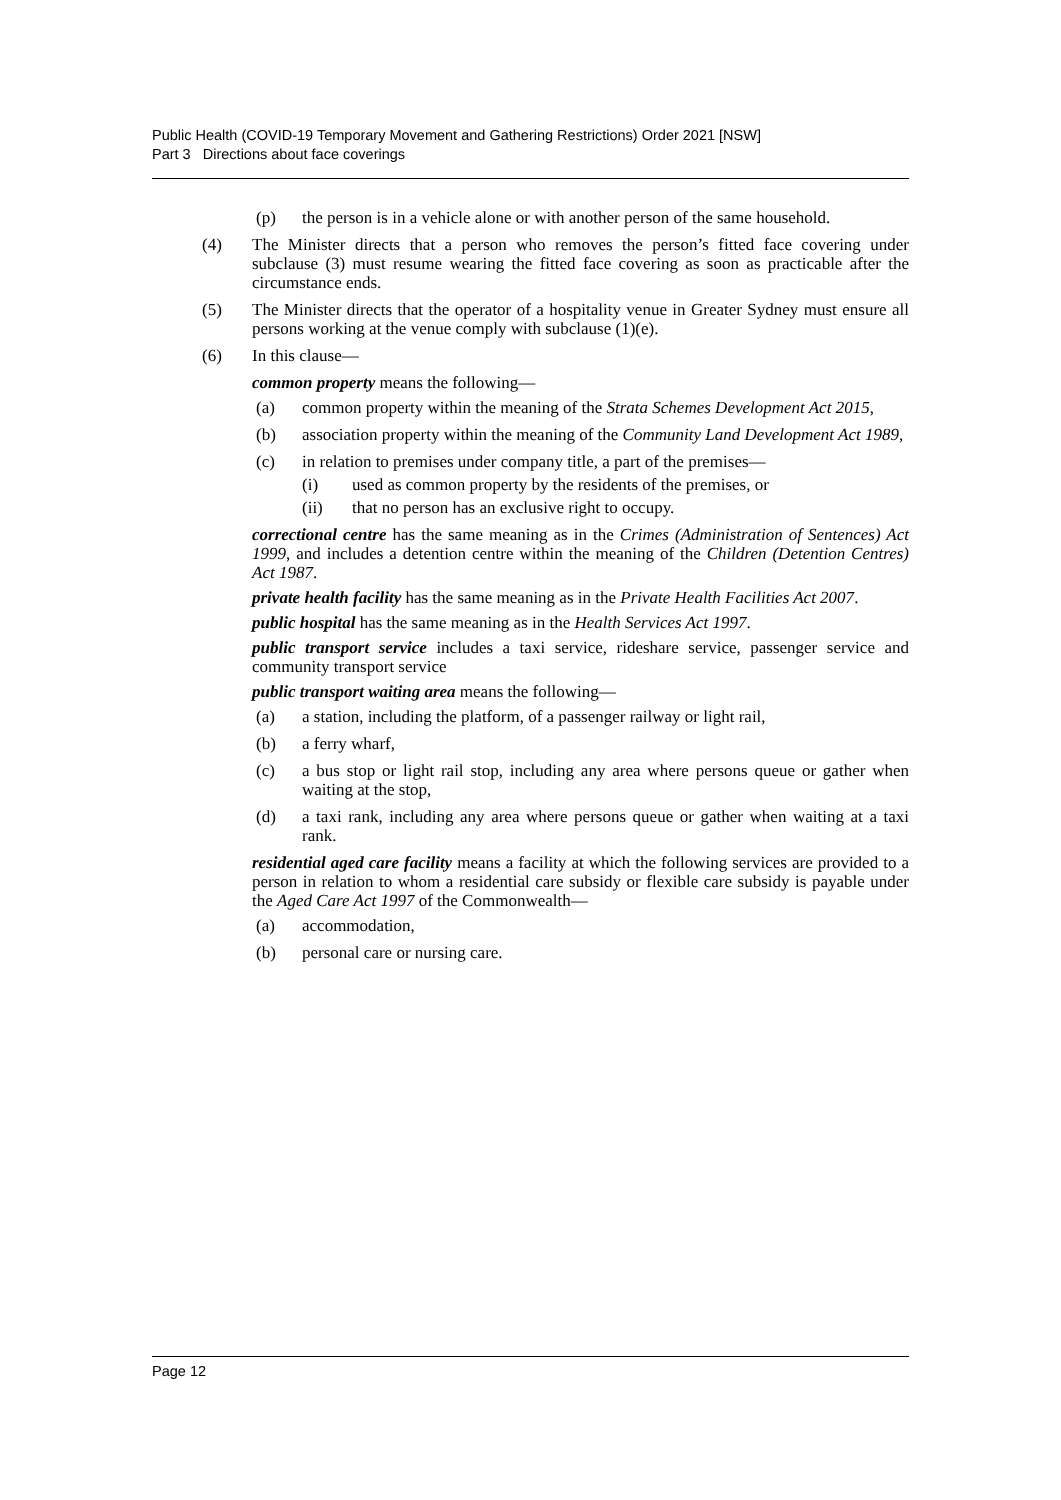Public Health (COVID-19 Temporary Movement and Gathering Restrictions) Order 2021 [NSW]
Part 3 Directions about face coverings
(p) the person is in a vehicle alone or with another person of the same household.
(4) The Minister directs that a person who removes the person’s fitted face covering under subclause (3) must resume wearing the fitted face covering as soon as practicable after the circumstance ends.
(5) The Minister directs that the operator of a hospitality venue in Greater Sydney must ensure all persons working at the venue comply with subclause (1)(e).
(6) In this clause—
common property means the following—
(a) common property within the meaning of the Strata Schemes Development Act 2015,
(b) association property within the meaning of the Community Land Development Act 1989,
(c) in relation to premises under company title, a part of the premises—
(i) used as common property by the residents of the premises, or
(ii) that no person has an exclusive right to occupy.
correctional centre has the same meaning as in the Crimes (Administration of Sentences) Act 1999, and includes a detention centre within the meaning of the Children (Detention Centres) Act 1987.
private health facility has the same meaning as in the Private Health Facilities Act 2007.
public hospital has the same meaning as in the Health Services Act 1997.
public transport service includes a taxi service, rideshare service, passenger service and community transport service
public transport waiting area means the following—
(a) a station, including the platform, of a passenger railway or light rail,
(b) a ferry wharf,
(c) a bus stop or light rail stop, including any area where persons queue or gather when waiting at the stop,
(d) a taxi rank, including any area where persons queue or gather when waiting at a taxi rank.
residential aged care facility means a facility at which the following services are provided to a person in relation to whom a residential care subsidy or flexible care subsidy is payable under the Aged Care Act 1997 of the Commonwealth—
(a) accommodation,
(b) personal care or nursing care.
Page 12